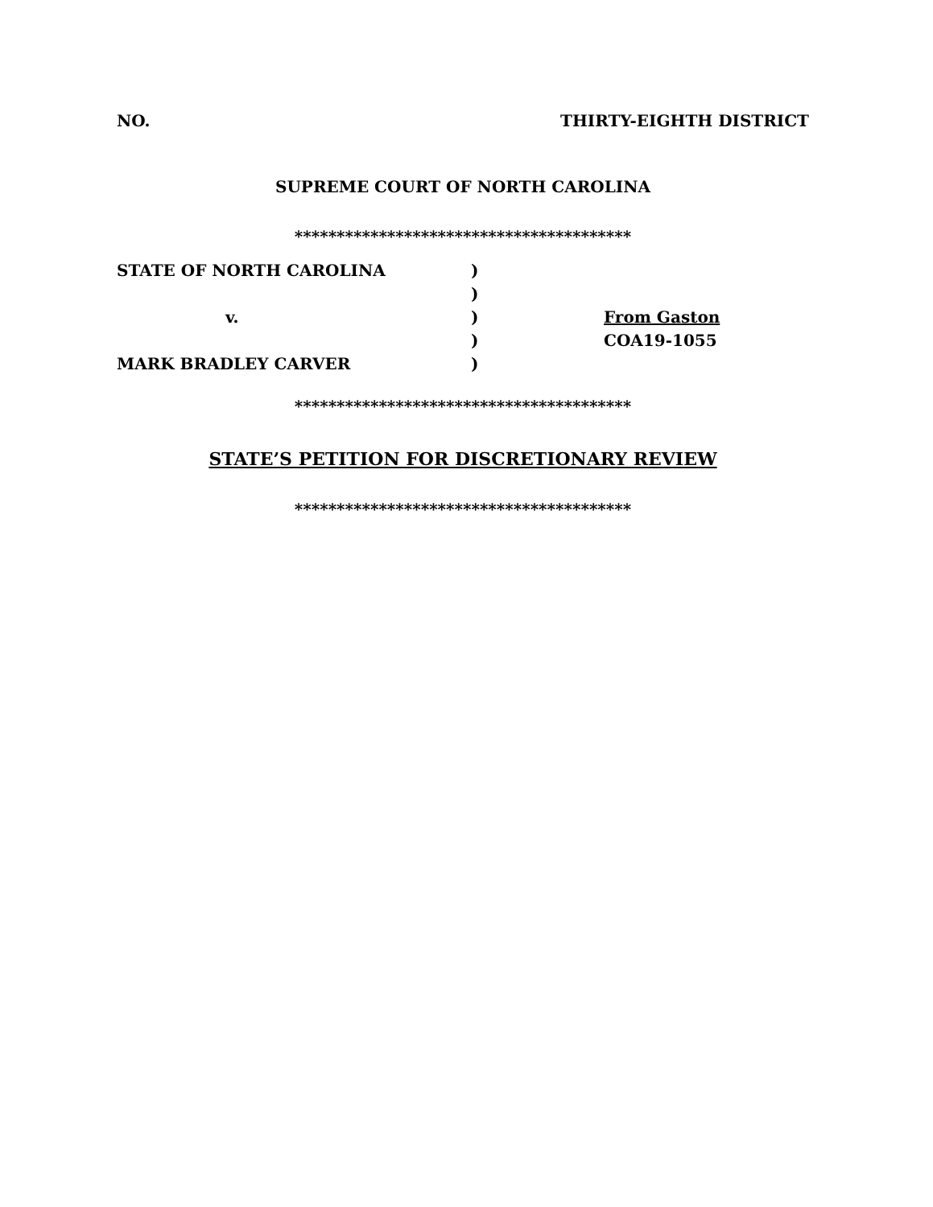NO. THIRTY-EIGHTH DISTRICT
SUPREME COURT OF NORTH CAROLINA
****************************************
| STATE OF NORTH CAROLINA | ) | |
| | ) | |
| v. | ) | From Gaston |
| | ) | COA19-1055 |
| MARK BRADLEY CARVER | ) | |
****************************************
STATE’S PETITION FOR DISCRETIONARY REVIEW
****************************************